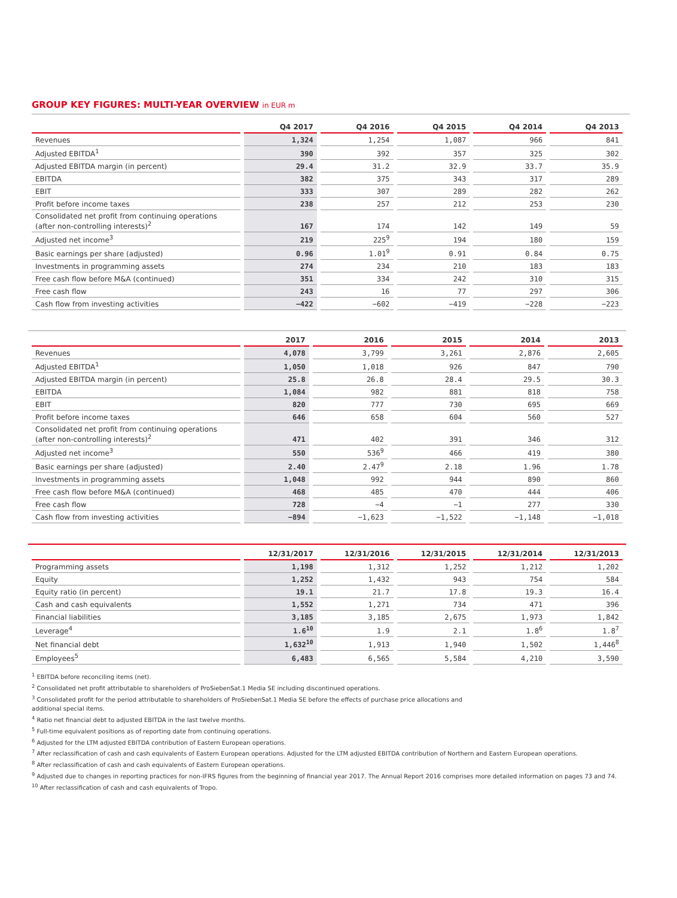GROUP KEY FIGURES: MULTI-YEAR OVERVIEW in EUR m
| | Q4 2017 | Q4 2016 | Q4 2015 | Q4 2014 | Q4 2013 |
| --- | --- | --- | --- | --- | --- |
| Revenues | 1,324 | 1,254 | 1,087 | 966 | 841 |
| Adjusted EBITDA<sup>1</sup> | 390 | 392 | 357 | 325 | 302 |
| Adjusted EBITDA margin (in percent) | 29.4 | 31.2 | 32.9 | 33.7 | 35.9 |
| EBITDA | 382 | 375 | 343 | 317 | 289 |
| EBIT | 333 | 307 | 289 | 282 | 262 |
| Profit before income taxes | 238 | 257 | 212 | 253 | 230 |
| Consolidated net profit from continuing operations (after non-controlling interests)<sup>2</sup> | 167 | 174 | 142 | 149 | 59 |
| Adjusted net income<sup>3</sup> | 219 | 225<sup>9</sup> | 194 | 180 | 159 |
| Basic earnings per share (adjusted) | 0.96 | 1.01<sup>9</sup> | 0.91 | 0.84 | 0.75 |
| Investments in programming assets | 274 | 234 | 210 | 183 | 183 |
| Free cash flow before M&A (continued) | 351 | 334 | 242 | 310 | 315 |
| Free cash flow | 243 | 16 | 77 | 297 | 306 |
| Cash flow from investing activities | −422 | −602 | −419 | −228 | −223 |
| | 2017 | 2016 | 2015 | 2014 | 2013 |
| --- | --- | --- | --- | --- | --- |
| Revenues | 4,078 | 3,799 | 3,261 | 2,876 | 2,605 |
| Adjusted EBITDA<sup>1</sup> | 1,050 | 1,018 | 926 | 847 | 790 |
| Adjusted EBITDA margin (in percent) | 25.8 | 26.8 | 28.4 | 29.5 | 30.3 |
| EBITDA | 1,084 | 982 | 881 | 818 | 758 |
| EBIT | 820 | 777 | 730 | 695 | 669 |
| Profit before income taxes | 646 | 658 | 604 | 560 | 527 |
| Consolidated net profit from continuing operations (after non-controlling interests)<sup>2</sup> | 471 | 402 | 391 | 346 | 312 |
| Adjusted net income<sup>3</sup> | 550 | 536<sup>9</sup> | 466 | 419 | 380 |
| Basic earnings per share (adjusted) | 2.40 | 2.47<sup>9</sup> | 2.18 | 1.96 | 1.78 |
| Investments in programming assets | 1,048 | 992 | 944 | 890 | 860 |
| Free cash flow before M&A (continued) | 468 | 485 | 470 | 444 | 406 |
| Free cash flow | 728 | −4 | −1 | 277 | 330 |
| Cash flow from investing activities | −894 | −1,623 | −1,522 | −1,148 | −1,018 |
| | 12/31/2017 | 12/31/2016 | 12/31/2015 | 12/31/2014 | 12/31/2013 |
| --- | --- | --- | --- | --- | --- |
| Programming assets | 1,198 | 1,312 | 1,252 | 1,212 | 1,202 |
| Equity | 1,252 | 1,432 | 943 | 754 | 584 |
| Equity ratio (in percent) | 19.1 | 21.7 | 17.8 | 19.3 | 16.4 |
| Cash and cash equivalents | 1,552 | 1,271 | 734 | 471 | 396 |
| Financial liabilities | 3,185 | 3,185 | 2,675 | 1,973 | 1,842 |
| Leverage<sup>4</sup> | 1.6<sup>10</sup> | 1.9 | 2.1 | 1.8<sup>6</sup> | 1.8<sup>7</sup> |
| Net financial debt | 1,632<sup>10</sup> | 1,913 | 1,940 | 1,502 | 1,446<sup>8</sup> |
| Employees<sup>5</sup> | 6,483 | 6,565 | 5,584 | 4,210 | 3,590 |
<sup>1</sup> EBITDA before reconciling items (net).
<sup>2</sup> Consolidated net profit attributable to shareholders of ProSiebenSat.1 Media SE including discontinued operations.
<sup>3</sup> Consolidated profit for the period attributable to shareholders of ProSiebenSat.1 Media SE before the effects of purchase price allocations and
additional special items.
<sup>4</sup> Ratio net financial debt to adjusted EBITDA in the last twelve months.
<sup>5</sup> Full-time equivalent positions as of reporting date from continuing operations.
<sup>6</sup> Adjusted for the LTM adjusted EBITDA contribution of Eastern European operations.
<sup>7</sup> After reclassification of cash and cash equivalents of Eastern European operations. Adjusted for the LTM adjusted EBITDA contribution of Northern and Eastern European operations.
<sup>8</sup> After reclassification of cash and cash equivalents of Eastern European operations.
<sup>9</sup> Adjusted due to changes in reporting practices for non-IFRS figures from the beginning of financial year 2017. The Annual Report 2016 comprises more detailed information on pages 73 and 74.
<sup>10</sup> After reclassification of cash and cash equivalents of Tropo.